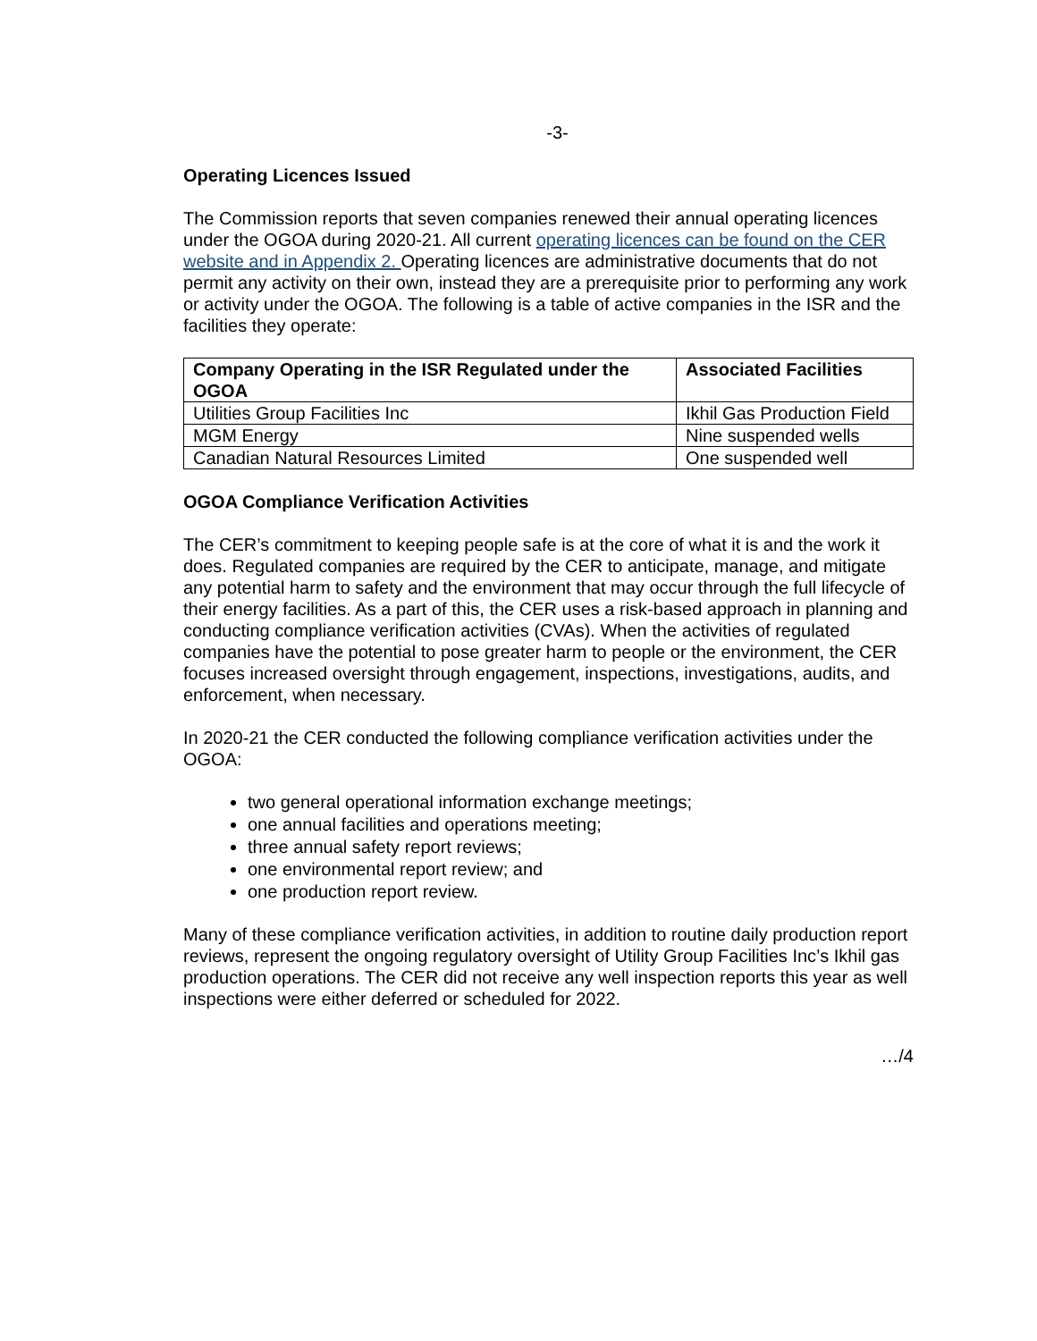-3-
Operating Licences Issued
The Commission reports that seven companies renewed their annual operating licences under the OGOA during 2020-21. All current operating licences can be found on the CER website and in Appendix 2. Operating licences are administrative documents that do not permit any activity on their own, instead they are a prerequisite prior to performing any work or activity under the OGOA. The following is a table of active companies in the ISR and the facilities they operate:
| Company Operating in the ISR Regulated under the OGOA | Associated Facilities |
| --- | --- |
| Utilities Group Facilities Inc | Ikhil Gas Production Field |
| MGM Energy | Nine suspended wells |
| Canadian Natural Resources Limited | One suspended well |
OGOA Compliance Verification Activities
The CER’s commitment to keeping people safe is at the core of what it is and the work it does. Regulated companies are required by the CER to anticipate, manage, and mitigate any potential harm to safety and the environment that may occur through the full lifecycle of their energy facilities. As a part of this, the CER uses a risk-based approach in planning and conducting compliance verification activities (CVAs). When the activities of regulated companies have the potential to pose greater harm to people or the environment, the CER focuses increased oversight through engagement, inspections, investigations, audits, and enforcement, when necessary.
In 2020-21 the CER conducted the following compliance verification activities under the OGOA:
two general operational information exchange meetings;
one annual facilities and operations meeting;
three annual safety report reviews;
one environmental report review; and
one production report review.
Many of these compliance verification activities, in addition to routine daily production report reviews, represent the ongoing regulatory oversight of Utility Group Facilities Inc’s Ikhil gas production operations. The CER did not receive any well inspection reports this year as well inspections were either deferred or scheduled for 2022.
…/4